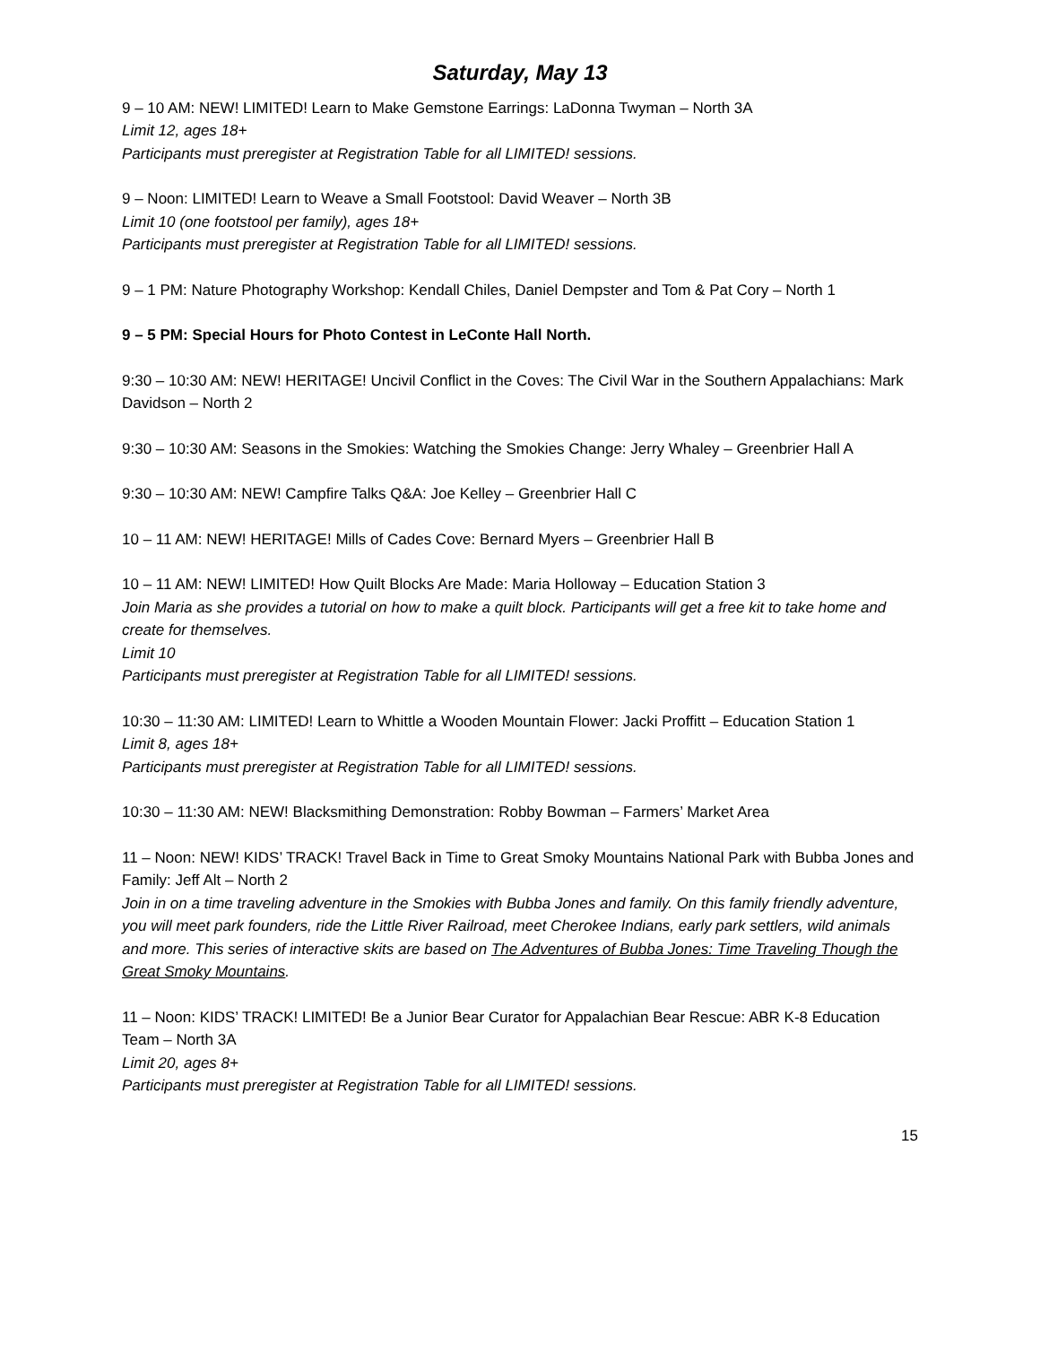Saturday, May 13
9 – 10 AM: NEW! LIMITED! Learn to Make Gemstone Earrings: LaDonna Twyman – North 3A
Limit 12, ages 18+
Participants must preregister at Registration Table for all LIMITED! sessions.
9 – Noon: LIMITED! Learn to Weave a Small Footstool: David Weaver – North 3B
Limit 10 (one footstool per family), ages 18+
Participants must preregister at Registration Table for all LIMITED! sessions.
9 – 1 PM: Nature Photography Workshop: Kendall Chiles, Daniel Dempster and Tom & Pat Cory – North 1
9 – 5 PM: Special Hours for Photo Contest in LeConte Hall North.
9:30 – 10:30 AM: NEW! HERITAGE! Uncivil Conflict in the Coves: The Civil War in the Southern Appalachians: Mark Davidson – North 2
9:30 – 10:30 AM: Seasons in the Smokies: Watching the Smokies Change: Jerry Whaley – Greenbrier Hall A
9:30 – 10:30 AM: NEW! Campfire Talks Q&A: Joe Kelley – Greenbrier Hall C
10 – 11 AM: NEW! HERITAGE! Mills of Cades Cove: Bernard Myers – Greenbrier Hall B
10 – 11 AM: NEW! LIMITED! How Quilt Blocks Are Made: Maria Holloway – Education Station 3
Join Maria as she provides a tutorial on how to make a quilt block. Participants will get a free kit to take home and create for themselves.
Limit 10
Participants must preregister at Registration Table for all LIMITED! sessions.
10:30 – 11:30 AM: LIMITED! Learn to Whittle a Wooden Mountain Flower: Jacki Proffitt – Education Station 1
Limit 8, ages 18+
Participants must preregister at Registration Table for all LIMITED! sessions.
10:30 – 11:30 AM: NEW! Blacksmithing Demonstration: Robby Bowman – Farmers’ Market Area
11 – Noon: NEW! KIDS’ TRACK! Travel Back in Time to Great Smoky Mountains National Park with Bubba Jones and Family: Jeff Alt – North 2
Join in on a time traveling adventure in the Smokies with Bubba Jones and family. On this family friendly adventure, you will meet park founders, ride the Little River Railroad, meet Cherokee Indians, early park settlers, wild animals and more. This series of interactive skits are based on The Adventures of Bubba Jones: Time Traveling Though the Great Smoky Mountains.
11 – Noon: KIDS’ TRACK! LIMITED! Be a Junior Bear Curator for Appalachian Bear Rescue: ABR K-8 Education Team – North 3A
Limit 20, ages 8+
Participants must preregister at Registration Table for all LIMITED! sessions.
15